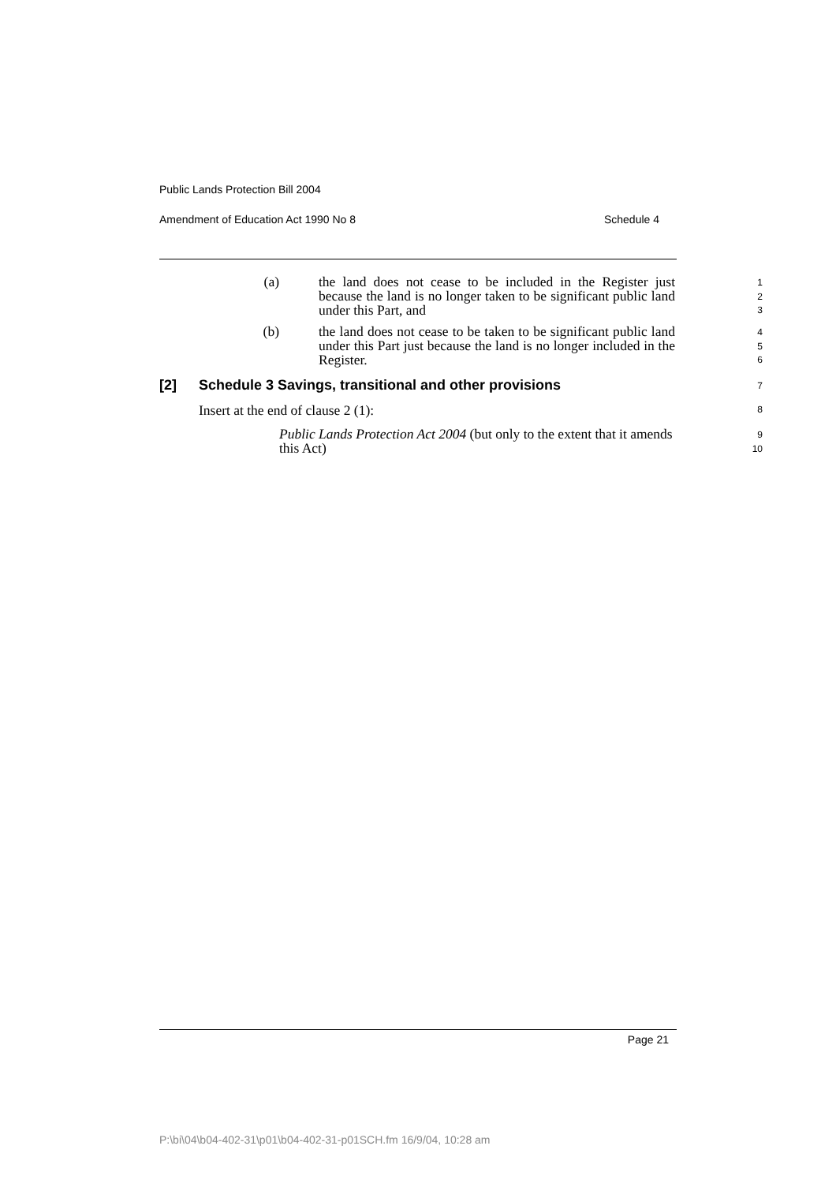Public Lands Protection Bill 2004
Amendment of Education Act 1990 No 8 Schedule 4
(a) the land does not cease to be included in the Register just because the land is no longer taken to be significant public land under this Part, and
1
2
3
(b) the land does not cease to be taken to be significant public land under this Part just because the land is no longer included in the Register.
4
5
6
[2] Schedule 3 Savings, transitional and other provisions
7
Insert at the end of clause 2 (1):
8
Public Lands Protection Act 2004 (but only to the extent that it amends this Act)
9
10
Page 21
P:\bi\04\b04-402-31\p01\b04-402-31-p01SCH.fm 16/9/04, 10:28 am